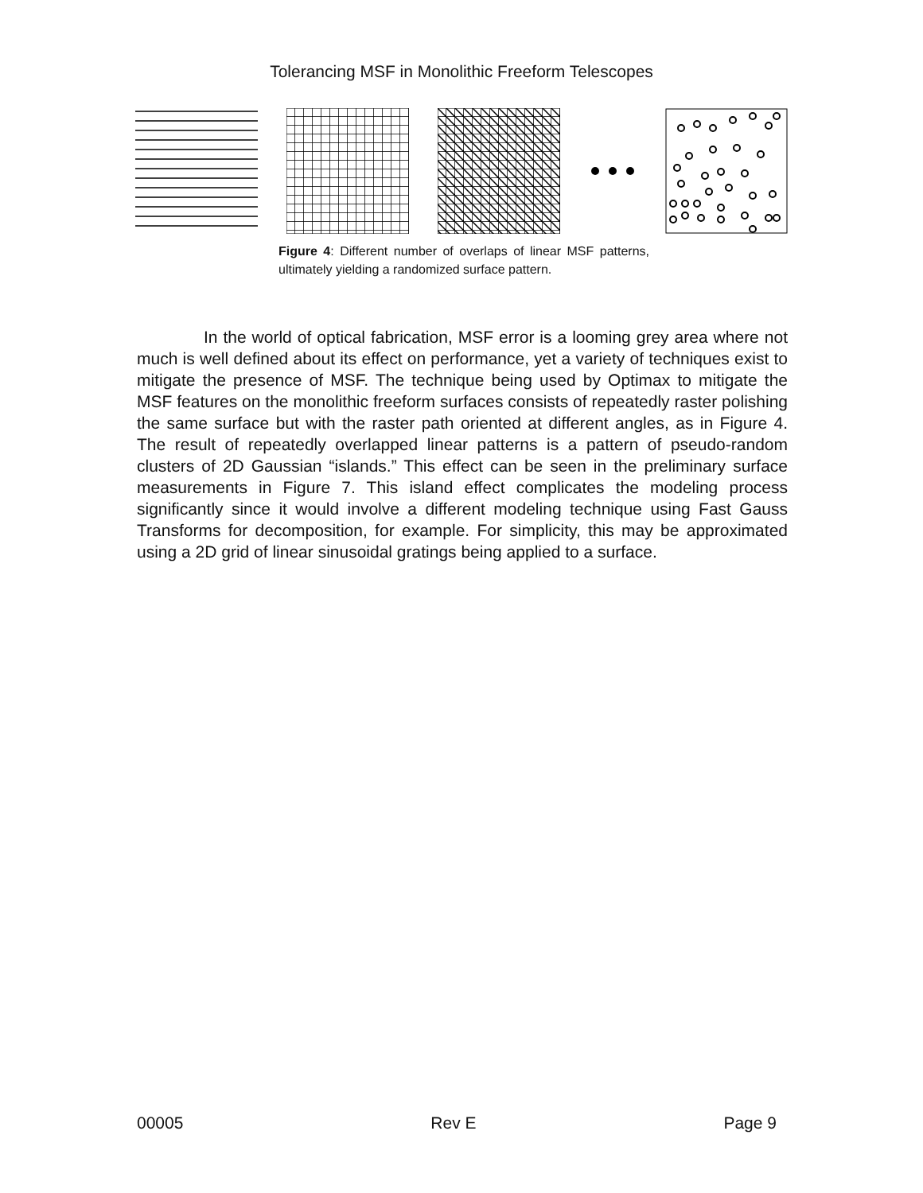Tolerancing MSF in Monolithic Freeform Telescopes
Figure 4: Different number of overlaps of linear MSF patterns, ultimately yielding a randomized surface pattern.
In the world of optical fabrication, MSF error is a looming grey area where not much is well defined about its effect on performance, yet a variety of techniques exist to mitigate the presence of MSF. The technique being used by Optimax to mitigate the MSF features on the monolithic freeform surfaces consists of repeatedly raster polishing the same surface but with the raster path oriented at different angles, as in Figure 4. The result of repeatedly overlapped linear patterns is a pattern of pseudo-random clusters of 2D Gaussian “islands.” This effect can be seen in the preliminary surface measurements in Figure 7. This island effect complicates the modeling process significantly since it would involve a different modeling technique using Fast Gauss Transforms for decomposition, for example. For simplicity, this may be approximated using a 2D grid of linear sinusoidal gratings being applied to a surface.
00005 Rev E Page 9